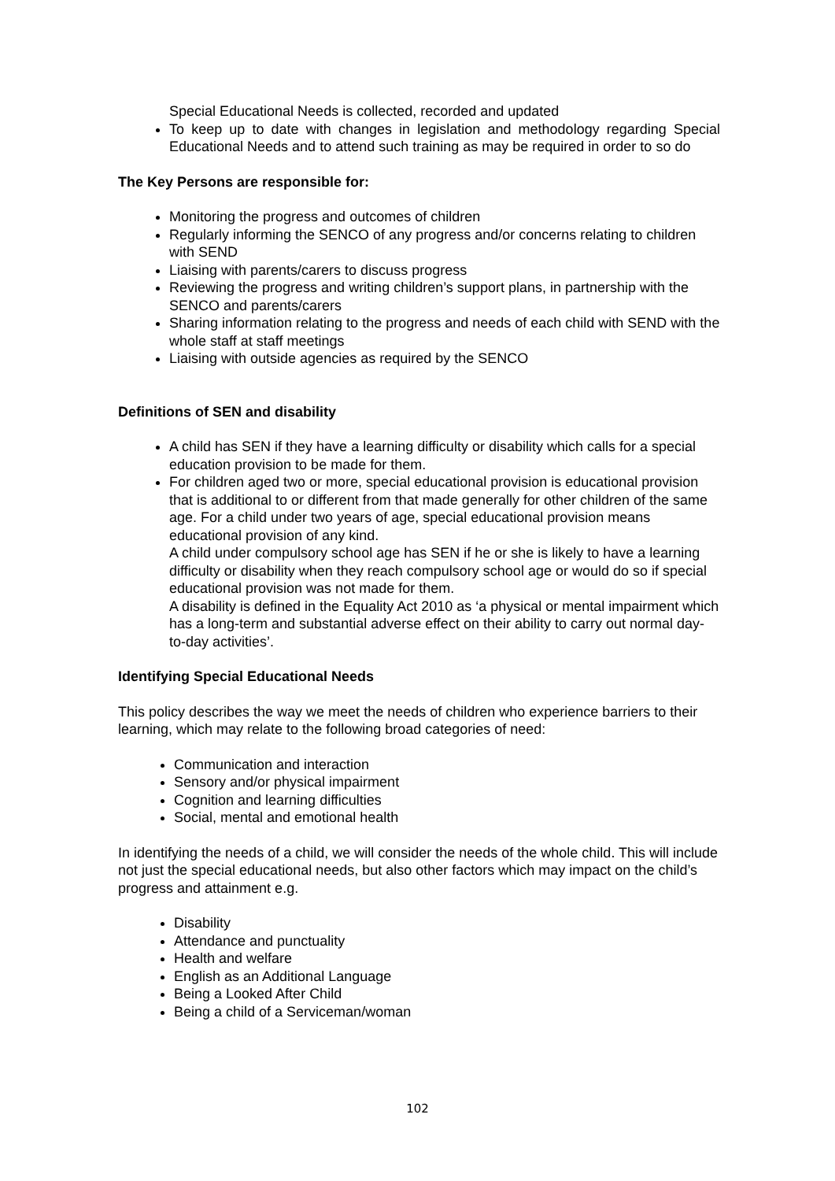Special Educational Needs is collected, recorded and updated
To keep up to date with changes in legislation and methodology regarding Special Educational Needs and to attend such training as may be required in order to so do
The Key Persons are responsible for:
Monitoring the progress and outcomes of children
Regularly informing the SENCO of any progress and/or concerns relating to children with SEND
Liaising with parents/carers to discuss progress
Reviewing the progress and writing children’s support plans, in partnership with the SENCO and parents/carers
Sharing information relating to the progress and needs of each child with SEND with the whole staff at staff meetings
Liaising with outside agencies as required by the SENCO
Definitions of SEN and disability
A child has SEN if they have a learning difficulty or disability which calls for a special education provision to be made for them.
For children aged two or more, special educational provision is educational provision that is additional to or different from that made generally for other children of the same age. For a child under two years of age, special educational provision means educational provision of any kind.
A child under compulsory school age has SEN if he or she is likely to have a learning difficulty or disability when they reach compulsory school age or would do so if special educational provision was not made for them.
A disability is defined in the Equality Act 2010 as ‘a physical or mental impairment which has a long-term and substantial adverse effect on their ability to carry out normal day-to-day activities’.
Identifying Special Educational Needs
This policy describes the way we meet the needs of children who experience barriers to their learning, which may relate to the following broad categories of need:
Communication and interaction
Sensory and/or physical impairment
Cognition and learning difficulties
Social, mental and emotional health
In identifying the needs of a child, we will consider the needs of the whole child. This will include not just the special educational needs, but also other factors which may impact on the child’s progress and attainment e.g.
Disability
Attendance and punctuality
Health and welfare
English as an Additional Language
Being a Looked After Child
Being a child of a Serviceman/woman
102